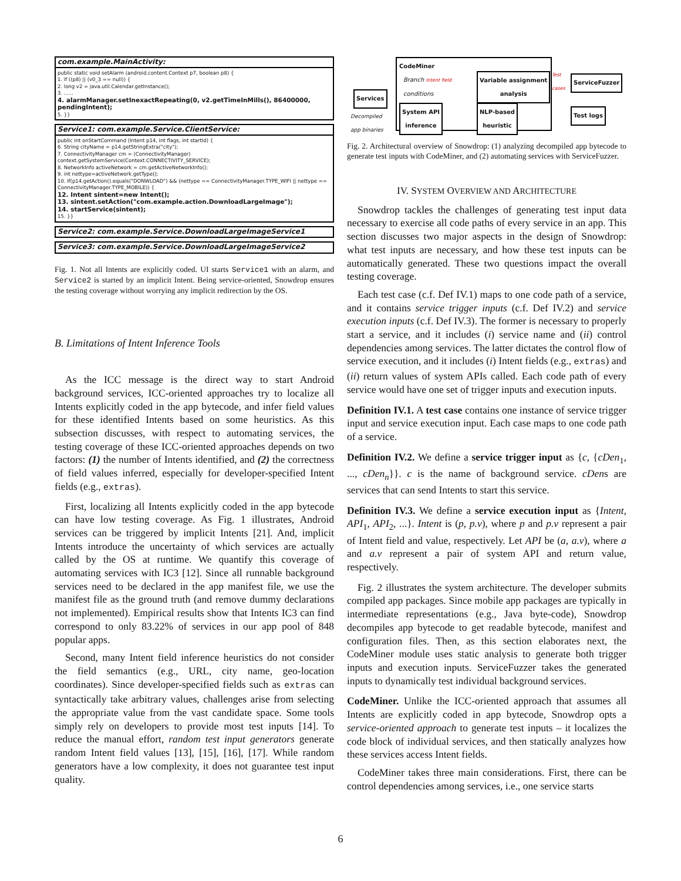com.example.MainActivity:
public static void setAlarm (android.content.Context p7, boolean p8) {
1. if ((p8) || (v0_3 == null)) {
2. long v2 = java.util.Calendar.getInstance();
3. ......
4. alarmManager.setInexactRepeating(0, v2.getTimeInMills(), 86400000, pendingIntent);
5. }}
Service1: com.example.Service.ClientService:
public int onStartCommand (Intent p14, int flags, int startId) {
6. String cityName = p14.getStringExtra("city");
7. ConnectivityManager cm = (ConnectivityManager) context.getSystemService(Context.CONNECTIVITY_SERVICE);
8. NetworkInfo activeNetwork = cm.getActiveNetworkInfo();
9. int nettype=activeNetwork.getType();
10. if(p14.getAction().equals("DONWLOAD") && (nettype == ConnectivityManager.TYPE_WIFI || nettype == ConnectivityManager.TYPE_MOBILE)) {
12. Intent sintent=new Intent();
13. sintent.setAction("com.example.action.DownloadLargeImage");
14. startService(sintent);
15. }}
Service2: com.example.Service.DownloadLargeImageService1
Service3: com.example.Service.DownloadLargeImageService2
Fig. 1. Not all Intents are explicitly coded. UI starts Service1 with an alarm, and Service2 is started by an implicit Intent. Being service-oriented, Snowdrop ensures the testing coverage without worrying any implicit redirection by the OS.
B. Limitations of Intent Inference Tools
As the ICC message is the direct way to start Android background services, ICC-oriented approaches try to localize all Intents explicitly coded in the app bytecode, and infer field values for these identified Intents based on some heuristics. As this subsection discusses, with respect to automating services, the testing coverage of these ICC-oriented approaches depends on two factors: (1) the number of Intents identified, and (2) the correctness of field values inferred, especially for developer-specified Intent fields (e.g., extras).
First, localizing all Intents explicitly coded in the app bytecode can have low testing coverage. As Fig. 1 illustrates, Android services can be triggered by implicit Intents [21]. And, implicit Intents introduce the uncertainty of which services are actually called by the OS at runtime. We quantify this coverage of automating services with IC3 [12]. Since all runnable background services need to be declared in the app manifest file, we use the manifest file as the ground truth (and remove dummy declarations not implemented). Empirical results show that Intents IC3 can find correspond to only 83.22% of services in our app pool of 848 popular apps.
Second, many Intent field inference heuristics do not consider the field semantics (e.g., URL, city name, geo-location coordinates). Since developer-specified fields such as extras can syntactically take arbitrary values, challenges arise from selecting the appropriate value from the vast candidate space. Some tools simply rely on developers to provide most test inputs [14]. To reduce the manual effort, random test input generators generate random Intent field values [13], [15], [16], [17]. While random generators have a low complexity, it does not guarantee test input quality.
Services
Decompiled
app binaries
CodeMiner
Branch Intent field
conditions
Variable assignment
analysis
System API
inference
NLP-based
heuristic
Test
cases
ServiceFuzzer
Test logs
Fig. 2. Architectural overview of Snowdrop: (1) analyzing decompiled app bytecode to generate test inputs with CodeMiner, and (2) automating services with ServiceFuzzer.
IV. SYSTEM OVERVIEW AND ARCHITECTURE
Snowdrop tackles the challenges of generating test input data necessary to exercise all code paths of every service in an app. This section discusses two major aspects in the design of Snowdrop: what test inputs are necessary, and how these test inputs can be automatically generated. These two questions impact the overall testing coverage.
Each test case (c.f. Def IV.1) maps to one code path of a service, and it contains service trigger inputs (c.f. Def IV.2) and service execution inputs (c.f. Def IV.3). The former is necessary to properly start a service, and it includes (i) service name and (ii) control dependencies among services. The latter dictates the control flow of service execution, and it includes (i) Intent fields (e.g., extras) and (ii) return values of system APIs called. Each code path of every service would have one set of trigger inputs and execution inputs.
Definition IV.1. A test case contains one instance of service trigger input and service execution input. Each case maps to one code path of a service.
Definition IV.2. We define a service trigger input as {c, {cDen<sub>1</sub>, ..., cDen<sub>n</sub>}}. c is the name of background service. cDens are services that can send Intents to start this service.
Definition IV.3. We define a service execution input as {Intent, API<sub>1</sub>, API<sub>2</sub>, ...}. Intent is (p, p.v), where p and p.v represent a pair of Intent field and value, respectively. Let API be (a, a.v), where a and a.v represent a pair of system API and return value, respectively.
Fig. 2 illustrates the system architecture. The developer submits compiled app packages. Since mobile app packages are typically in intermediate representations (e.g., Java byte-code), Snowdrop decompiles app bytecode to get readable bytecode, manifest and configuration files. Then, as this section elaborates next, the CodeMiner module uses static analysis to generate both trigger inputs and execution inputs. ServiceFuzzer takes the generated inputs to dynamically test individual background services.
CodeMiner. Unlike the ICC-oriented approach that assumes all Intents are explicitly coded in app bytecode, Snowdrop opts a service-oriented approach to generate test inputs – it localizes the code block of individual services, and then statically analyzes how these services access Intent fields.
CodeMiner takes three main considerations. First, there can be control dependencies among services, i.e., one service starts
6